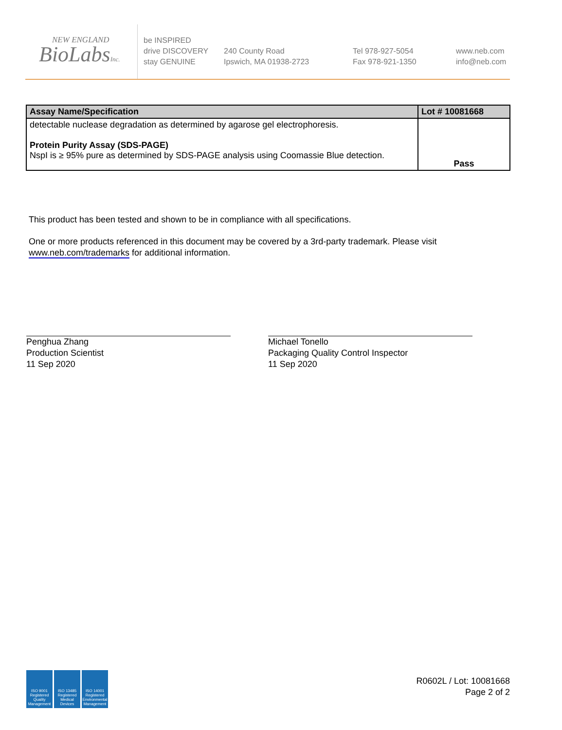NEW ENGLAND
BioLabsInc.
be INSPIRED
drive DISCOVERY
stay GENUINE
240 County Road
Ipswich, MA 01938-2723
Tel 978-927-5054
Fax 978-921-1350
www.neb.com
info@neb.com
| Assay Name/Specification | Lot # 10081668 |
| --- | --- |
| detectable nuclease degradation as determined by agarose gel electrophoresis. Protein Purity Assay (SDS-PAGE) NspI is ≥ 95% pure as determined by SDS-PAGE analysis using Coomassie Blue detection. | Pass |
This product has been tested and shown to be in compliance with all specifications.
One or more products referenced in this document may be covered by a 3rd-party trademark. Please visit
www.neb.com/trademarks for additional information.
Penghua Zhang
Production Scientist
11 Sep 2020
Michael Tonello
Packaging Quality Control Inspector
11 Sep 2020
ISO 9001 Registered Quality Management
ISO 13485 Registered Medical Devices
ISO 14001 Registered Environmental Management
R0602L / Lot: 10081668
Page 2 of 2